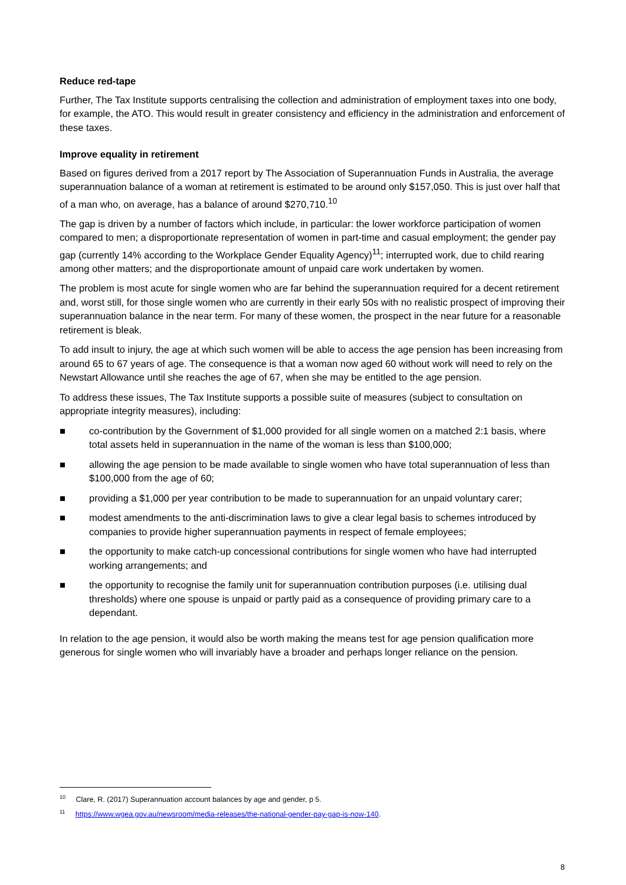Reduce red-tape
Further, The Tax Institute supports centralising the collection and administration of employment taxes into one body, for example, the ATO. This would result in greater consistency and efficiency in the administration and enforcement of these taxes.
Improve equality in retirement
Based on figures derived from a 2017 report by The Association of Superannuation Funds in Australia, the average superannuation balance of a woman at retirement is estimated to be around only $157,050. This is just over half that of a man who, on average, has a balance of around $270,710.<sup>10</sup>
The gap is driven by a number of factors which include, in particular: the lower workforce participation of women compared to men; a disproportionate representation of women in part-time and casual employment; the gender pay gap (currently 14% according to the Workplace Gender Equality Agency)<sup>11</sup>; interrupted work, due to child rearing among other matters; and the disproportionate amount of unpaid care work undertaken by women.
The problem is most acute for single women who are far behind the superannuation required for a decent retirement and, worst still, for those single women who are currently in their early 50s with no realistic prospect of improving their superannuation balance in the near term. For many of these women, the prospect in the near future for a reasonable retirement is bleak.
To add insult to injury, the age at which such women will be able to access the age pension has been increasing from around 65 to 67 years of age. The consequence is that a woman now aged 60 without work will need to rely on the Newstart Allowance until she reaches the age of 67, when she may be entitled to the age pension.
To address these issues, The Tax Institute supports a possible suite of measures (subject to consultation on appropriate integrity measures), including:
■ co-contribution by the Government of $1,000 provided for all single women on a matched 2:1 basis, where total assets held in superannuation in the name of the woman is less than $100,000;
■ allowing the age pension to be made available to single women who have total superannuation of less than $100,000 from the age of 60;
■ providing a $1,000 per year contribution to be made to superannuation for an unpaid voluntary carer;
■ modest amendments to the anti-discrimination laws to give a clear legal basis to schemes introduced by companies to provide higher superannuation payments in respect of female employees;
■ the opportunity to make catch-up concessional contributions for single women who have had interrupted working arrangements; and
■ the opportunity to recognise the family unit for superannuation contribution purposes (i.e. utilising dual thresholds) where one spouse is unpaid or partly paid as a consequence of providing primary care to a dependant.
In relation to the age pension, it would also be worth making the means test for age pension qualification more generous for single women who will invariably have a broader and perhaps longer reliance on the pension.
<sup>10</sup> Clare, R. (2017) Superannuation account balances by age and gender, p 5.
<sup>11</sup> https://www.wgea.gov.au/newsroom/media-releases/the-national-gender-pay-gap-is-now-140.
8